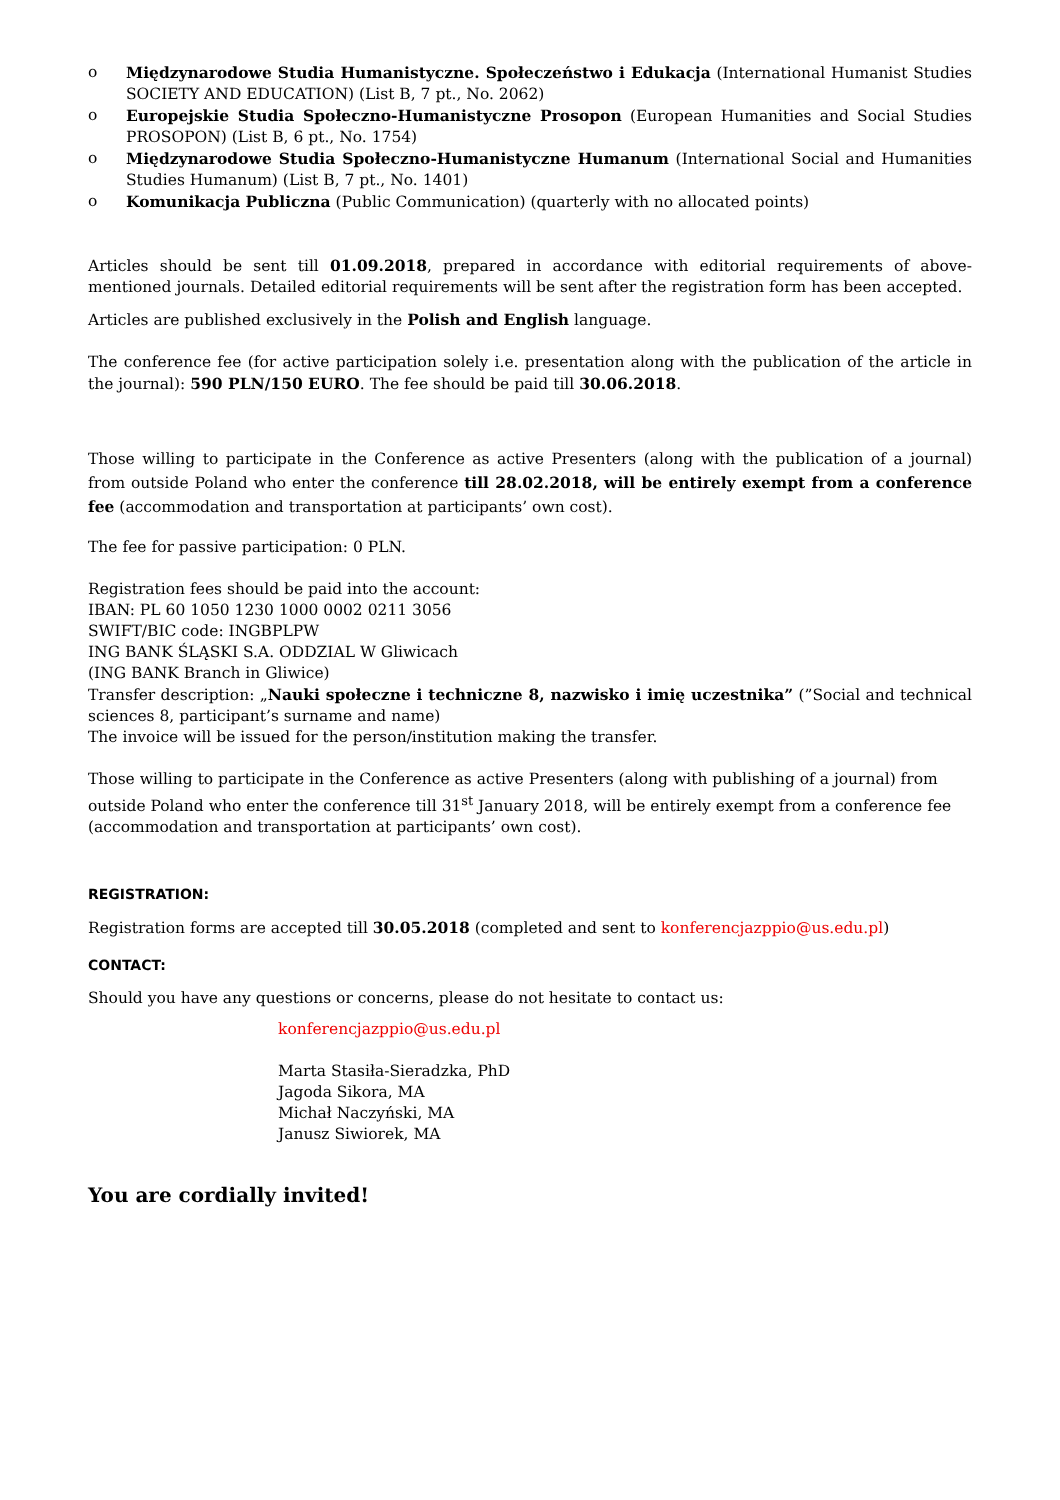o Międzynarodowe Studia Humanistyczne. Społeczeństwo i Edukacja (International Humanist Studies SOCIETY AND EDUCATION) (List B, 7 pt., No. 2062)
o Europejskie Studia Społeczno-Humanistyczne Prosopon (European Humanities and Social Studies PROSOPON) (List B, 6 pt., No. 1754)
o Międzynarodowe Studia Społeczno-Humanistyczne Humanum (International Social and Humanities Studies Humanum) (List B, 7 pt., No. 1401)
o Komunikacja Publiczna (Public Communication) (quarterly with no allocated points)
Articles should be sent till 01.09.2018, prepared in accordance with editorial requirements of above-mentioned journals. Detailed editorial requirements will be sent after the registration form has been accepted.
Articles are published exclusively in the Polish and English language.
The conference fee (for active participation solely i.e. presentation along with the publication of the article in the journal): 590 PLN/150 EURO. The fee should be paid till 30.06.2018.
Those willing to participate in the Conference as active Presenters (along with the publication of a journal) from outside Poland who enter the conference till 28.02.2018, will be entirely exempt from a conference fee (accommodation and transportation at participants’ own cost).
The fee for passive participation: 0 PLN.
Registration fees should be paid into the account:
IBAN: PL 60 1050 1230 1000 0002 0211 3056
SWIFT/BIC code: INGBPLPW
ING BANK ŚLĄSKI S.A. ODDZIAL W Gliwicach
(ING BANK Branch in Gliwice)
Transfer description: „Nauki społeczne i techniczne 8, nazwisko i imię uczestnika” (”Social and technical sciences 8, participant’s surname and name)
The invoice will be issued for the person/institution making the transfer.
Those willing to participate in the Conference as active Presenters (along with publishing of a journal) from outside Poland who enter the conference till 31<sup>st</sup> January 2018, will be entirely exempt from a conference fee (accommodation and transportation at participants’ own cost).
REGISTRATION:
Registration forms are accepted till 30.05.2018 (completed and sent to konferencjazppio@us.edu.pl)
CONTACT:
Should you have any questions or concerns, please do not hesitate to contact us:
konferencjazppio@us.edu.pl
Marta Stasiła-Sieradzka, PhD
Jagoda Sikora, MA
Michał Naczyński, MA
Janusz Siwiorek, MA
You are cordially invited!